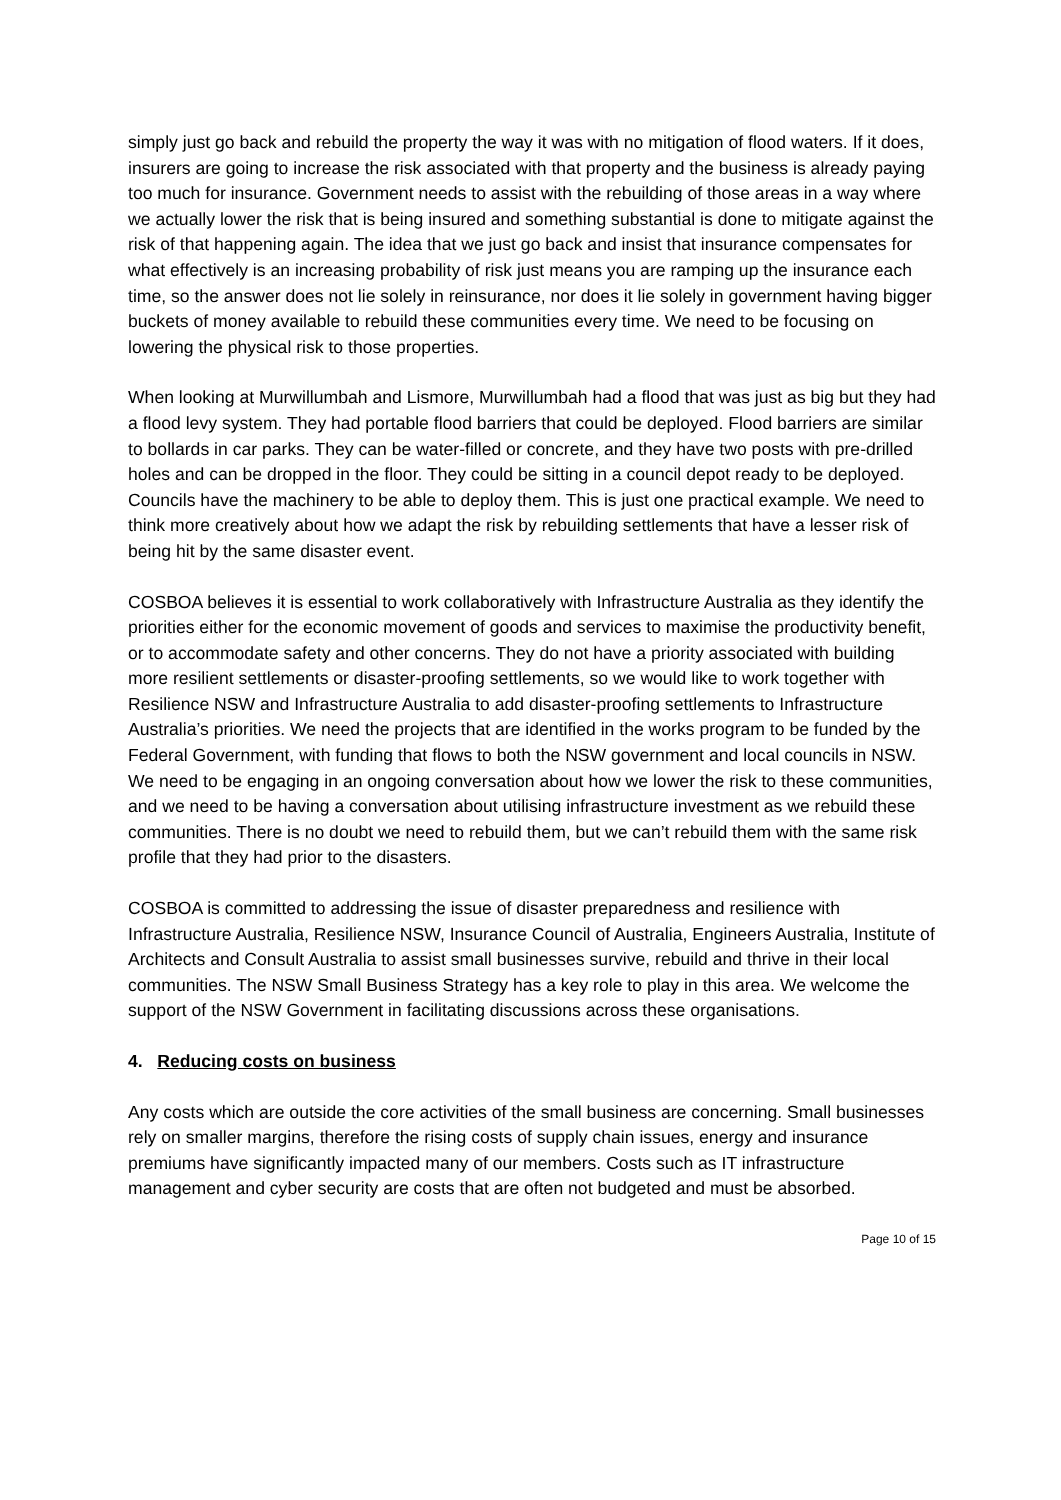simply just go back and rebuild the property the way it was with no mitigation of flood waters. If it does, insurers are going to increase the risk associated with that property and the business is already paying too much for insurance. Government needs to assist with the rebuilding of those areas in a way where we actually lower the risk that is being insured and something substantial is done to mitigate against the risk of that happening again. The idea that we just go back and insist that insurance compensates for what effectively is an increasing probability of risk just means you are ramping up the insurance each time, so the answer does not lie solely in reinsurance, nor does it lie solely in government having bigger buckets of money available to rebuild these communities every time. We need to be focusing on lowering the physical risk to those properties.
When looking at Murwillumbah and Lismore, Murwillumbah had a flood that was just as big but they had a flood levy system. They had portable flood barriers that could be deployed. Flood barriers are similar to bollards in car parks. They can be water-filled or concrete, and they have two posts with pre-drilled holes and can be dropped in the floor. They could be sitting in a council depot ready to be deployed. Councils have the machinery to be able to deploy them. This is just one practical example. We need to think more creatively about how we adapt the risk by rebuilding settlements that have a lesser risk of being hit by the same disaster event.
COSBOA believes it is essential to work collaboratively with Infrastructure Australia as they identify the priorities either for the economic movement of goods and services to maximise the productivity benefit, or to accommodate safety and other concerns. They do not have a priority associated with building more resilient settlements or disaster-proofing settlements, so we would like to work together with Resilience NSW and Infrastructure Australia to add disaster-proofing settlements to Infrastructure Australia’s priorities. We need the projects that are identified in the works program to be funded by the Federal Government, with funding that flows to both the NSW government and local councils in NSW. We need to be engaging in an ongoing conversation about how we lower the risk to these communities, and we need to be having a conversation about utilising infrastructure investment as we rebuild these communities. There is no doubt we need to rebuild them, but we can’t rebuild them with the same risk profile that they had prior to the disasters.
COSBOA is committed to addressing the issue of disaster preparedness and resilience with Infrastructure Australia, Resilience NSW, Insurance Council of Australia, Engineers Australia, Institute of Architects and Consult Australia to assist small businesses survive, rebuild and thrive in their local communities. The NSW Small Business Strategy has a key role to play in this area. We welcome the support of the NSW Government in facilitating discussions across these organisations.
4. Reducing costs on business
Any costs which are outside the core activities of the small business are concerning. Small businesses rely on smaller margins, therefore the rising costs of supply chain issues, energy and insurance premiums have significantly impacted many of our members. Costs such as IT infrastructure management and cyber security are costs that are often not budgeted and must be absorbed.
Page 10 of 15